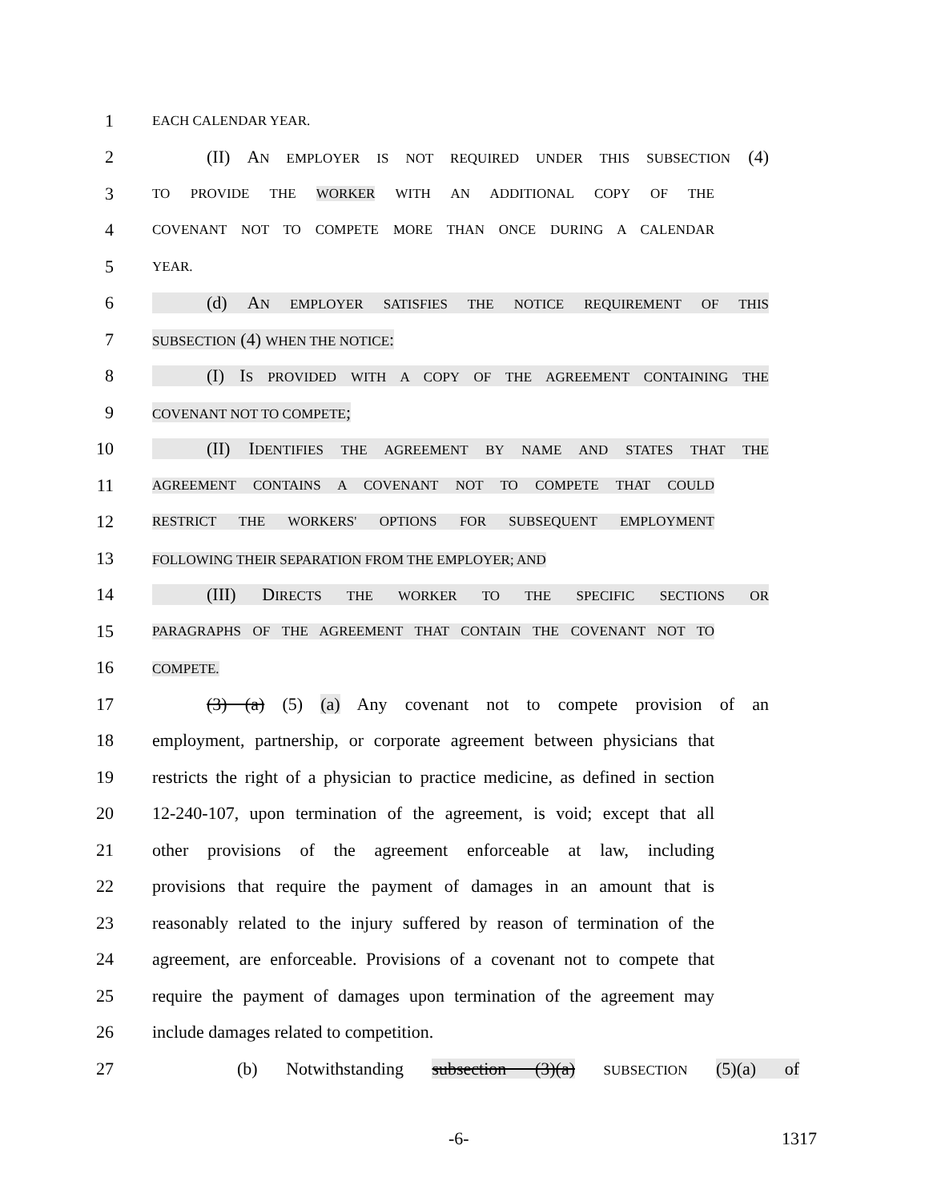1
EACH CALENDAR YEAR.
2
(II) AN EMPLOYER IS NOT REQUIRED UNDER THIS SUBSECTION (4)
3
TO PROVIDE THE WORKER WITH AN ADDITIONAL COPY OF THE
4
COVENANT NOT TO COMPETE MORE THAN ONCE DURING A CALENDAR
5
YEAR.
6
(d) AN EMPLOYER SATISFIES THE NOTICE REQUIREMENT OF THIS
7
SUBSECTION (4) WHEN THE NOTICE:
8
(I) IS PROVIDED WITH A COPY OF THE AGREEMENT CONTAINING THE
9
COVENANT NOT TO COMPETE;
10
(II) IDENTIFIES THE AGREEMENT BY NAME AND STATES THAT THE
11
AGREEMENT CONTAINS A COVENANT NOT TO COMPETE THAT COULD
12
RESTRICT THE WORKERS' OPTIONS FOR SUBSEQUENT EMPLOYMENT
13
FOLLOWING THEIR SEPARATION FROM THE EMPLOYER; AND
14 (III) DIRECTS THE WORKER TO THE SPECIFIC SECTIONS OR
15
PARAGRAPHS OF THE AGREEMENT THAT CONTAIN THE COVENANT NOT TO
16
COMPETE.
17
(3) (a) (5) (a) Any covenant not to compete provision of an
18
employment, partnership, or corporate agreement between physicians that
19
restricts the right of a physician to practice medicine, as defined in section
20
12-240-107, upon termination of the agreement, is void; except that all
21
other provisions of the agreement enforceable at law, including
22
provisions that require the payment of damages in an amount that is
23
reasonably related to the injury suffered by reason of termination of the
24
agreement, are enforceable. Provisions of a covenant not to compete that
25
require the payment of damages upon termination of the agreement may
26 include damages related to competition.
27
(b) Notwithstanding subsection (3)(a) SUBSECTION (5)(a) of
-6- 1317